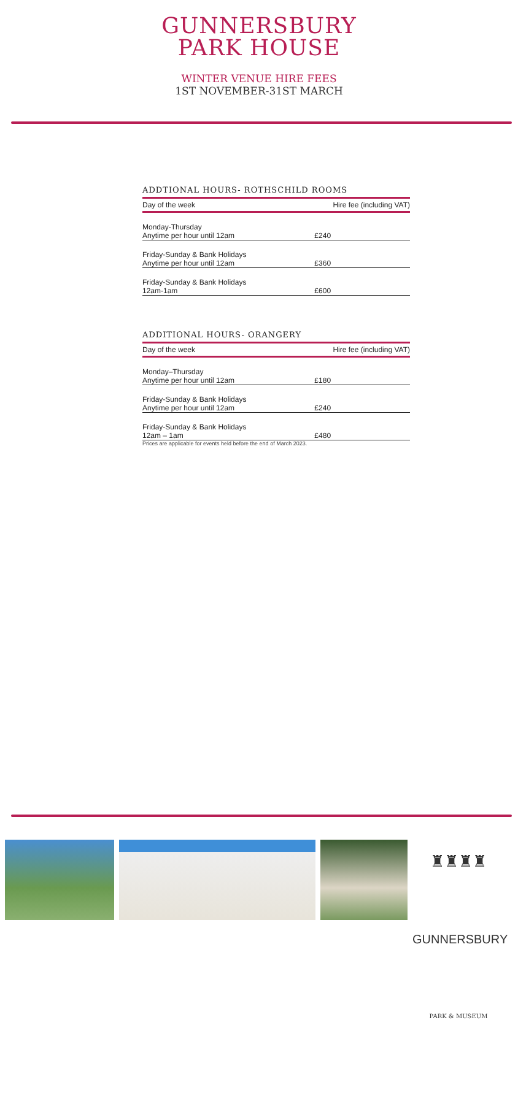GUNNERSBURY
PARK HOUSE
WINTER VENUE HIRE FEES
1ST NOVEMBER-31ST MARCH
ADDTIONAL HOURS- ROTHSCHILD ROOMS
| Day of the week | Hire fee (including VAT) |
| --- | --- |
| Monday-Thursday Anytime per hour until 12am | £240 |
| Friday-Sunday & Bank Holidays Anytime per hour until 12am | £360 |
| Friday-Sunday & Bank Holidays 12am-1am | £600 |
ADDITIONAL HOURS- ORANGERY
| Day of the week | Hire fee (including VAT) |
| --- | --- |
| Monday–Thursday Anytime per hour until 12am | £180 |
| Friday-Sunday & Bank Holidays Anytime per hour until 12am | £240 |
| Friday-Sunday & Bank Holidays 12am – 1am | £480 |
Prices are applicable for events held before the end of March 2023.
♜♜♜♜
GUNNERSBURY
PARK & MUSEUM